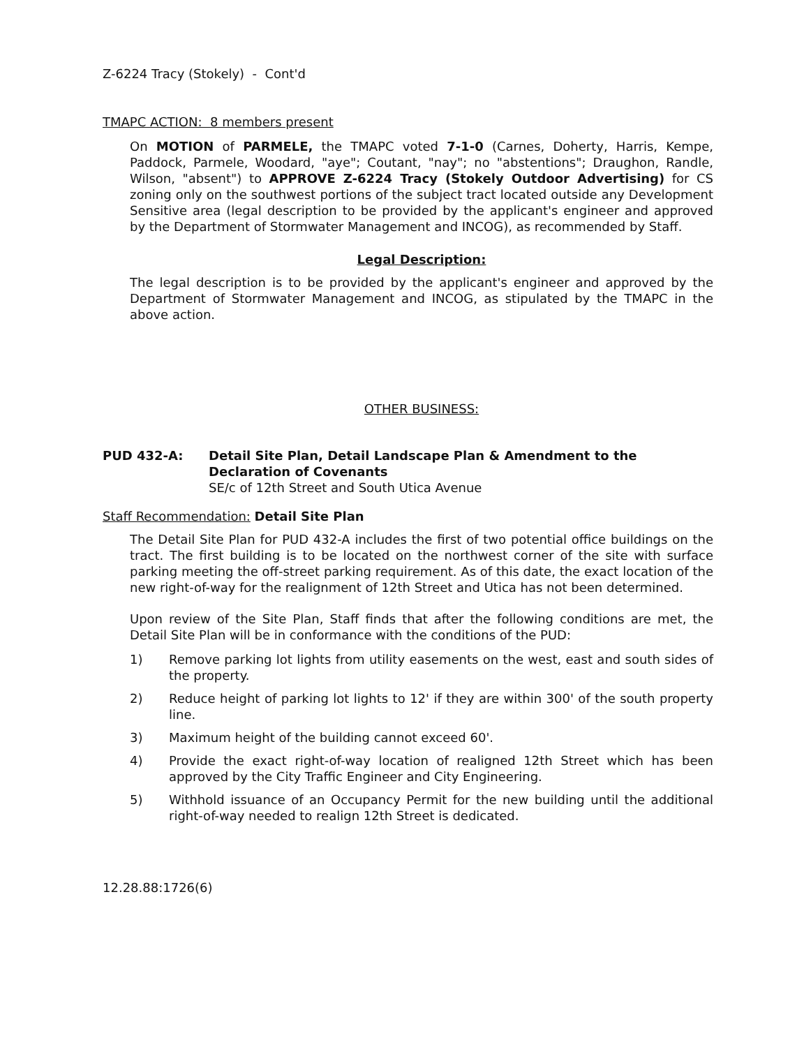Z-6224 Tracy (Stokely) - Cont'd
TMAPC ACTION: 8 members present
On MOTION of PARMELE, the TMAPC voted 7-1-0 (Carnes, Doherty, Harris, Kempe, Paddock, Parmele, Woodard, "aye"; Coutant, "nay"; no "abstentions"; Draughon, Randle, Wilson, "absent") to APPROVE Z-6224 Tracy (Stokely Outdoor Advertising) for CS zoning only on the southwest portions of the subject tract located outside any Development Sensitive area (legal description to be provided by the applicant's engineer and approved by the Department of Stormwater Management and INCOG), as recommended by Staff.
Legal Description:
The legal description is to be provided by the applicant's engineer and approved by the Department of Stormwater Management and INCOG, as stipulated by the TMAPC in the above action.
OTHER BUSINESS:
PUD 432-A: Detail Site Plan, Detail Landscape Plan & Amendment to the Declaration of Covenants
SE/c of 12th Street and South Utica Avenue
Staff Recommendation: Detail Site Plan
The Detail Site Plan for PUD 432-A includes the first of two potential office buildings on the tract. The first building is to be located on the northwest corner of the site with surface parking meeting the off-street parking requirement. As of this date, the exact location of the new right-of-way for the realignment of 12th Street and Utica has not been determined.
Upon review of the Site Plan, Staff finds that after the following conditions are met, the Detail Site Plan will be in conformance with the conditions of the PUD:
1) Remove parking lot lights from utility easements on the west, east and south sides of the property.
2) Reduce height of parking lot lights to 12' if they are within 300' of the south property line.
3) Maximum height of the building cannot exceed 60'.
4) Provide the exact right-of-way location of realigned 12th Street which has been approved by the City Traffic Engineer and City Engineering.
5) Withhold issuance of an Occupancy Permit for the new building until the additional right-of-way needed to realign 12th Street is dedicated.
12.28.88:1726(6)